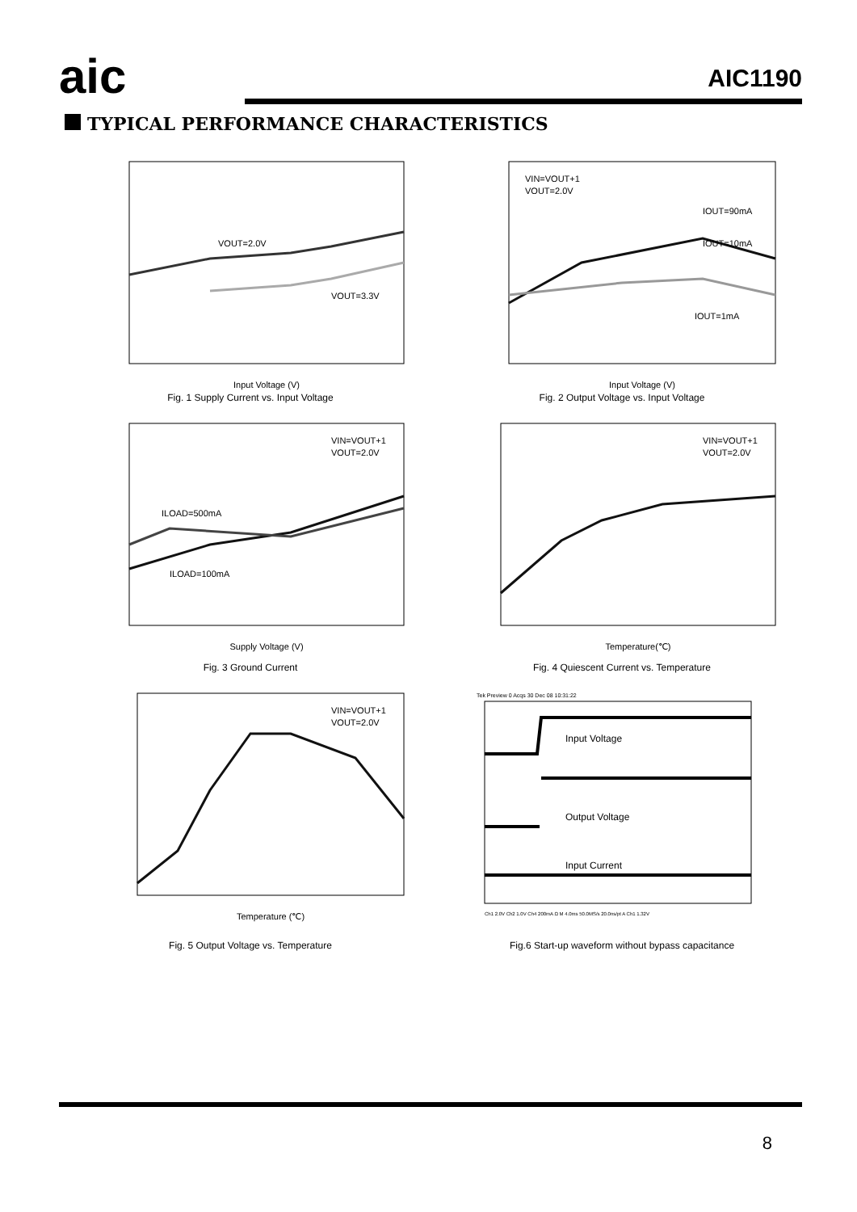aic AIC1190
TYPICAL PERFORMANCE CHARACTERISTICS
VOUT=2.0V
VOUT=3.3V
Input Voltage (V)
Fig. 1 Supply Current vs. Input Voltage
VIN=VOUT+1
VOUT=2.0V
IOUT=90mA
IOUT=10mA
IOUT=1mA
Input Voltage (V)
Fig. 2 Output Voltage vs. Input Voltage
VIN=VOUT+1
VOUT=2.0V
ILOAD=500mA
ILOAD=100mA
Supply Voltage (V)
Fig. 3 Ground Current
VIN=VOUT+1
VOUT=2.0V
Temperature(℃)
Fig. 4 Quiescent Current vs. Temperature
VIN=VOUT+1
VOUT=2.0V
Temperature (℃)
Fig. 5 Output Voltage vs. Temperature
Tek Preview 0 Acqs 30 Dec 08 10:31:22
Input Voltage
Output Voltage
Input Current
Ch1 2.0V Ch2 1.0V Ch4 200mA Ω M 4.0ms 50.0MS/s 20.0ns/pt A Ch1 1.32V
Fig.6 Start-up waveform without bypass capacitance
8